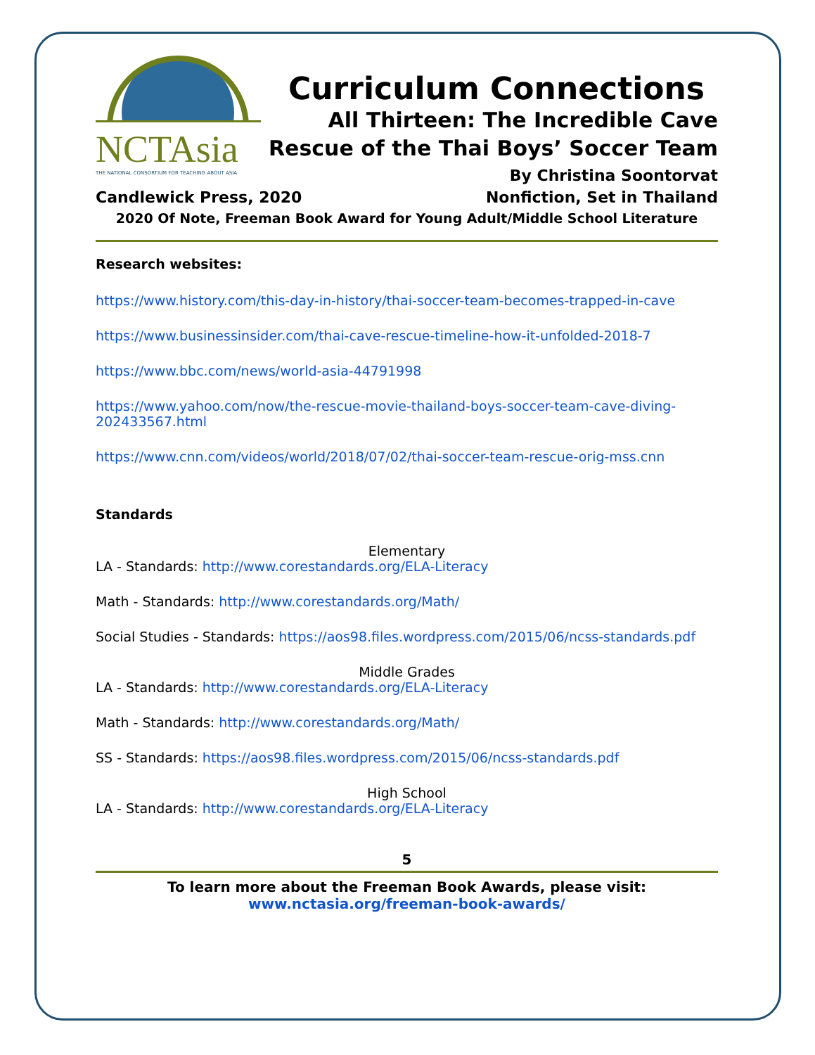NCTAsia
THE NATIONAL CONSORTIUM FOR TEACHING ABOUT ASIA
Curriculum Connections
All Thirteen: The Incredible Cave
Rescue of the Thai Boys’ Soccer Team
By Christina Soontorvat
Candlewick Press, 2020 Nonfiction, Set in Thailand
2020 Of Note, Freeman Book Award for Young Adult/Middle School Literature
Research websites:
https://www.history.com/this-day-in-history/thai-soccer-team-becomes-trapped-in-cave
https://www.businessinsider.com/thai-cave-rescue-timeline-how-it-unfolded-2018-7
https://www.bbc.com/news/world-asia-44791998
https://www.yahoo.com/now/the-rescue-movie-thailand-boys-soccer-team-cave-diving-202433567.html
https://www.cnn.com/videos/world/2018/07/02/thai-soccer-team-rescue-orig-mss.cnn
Standards
Elementary
LA - Standards: http://www.corestandards.org/ELA-Literacy
Math - Standards: http://www.corestandards.org/Math/
Social Studies - Standards: https://aos98.files.wordpress.com/2015/06/ncss-standards.pdf
Middle Grades
LA - Standards: http://www.corestandards.org/ELA-Literacy
Math - Standards: http://www.corestandards.org/Math/
SS - Standards: https://aos98.files.wordpress.com/2015/06/ncss-standards.pdf
High School
LA - Standards: http://www.corestandards.org/ELA-Literacy
5
To learn more about the Freeman Book Awards, please visit:
www.nctasia.org/freeman-book-awards/